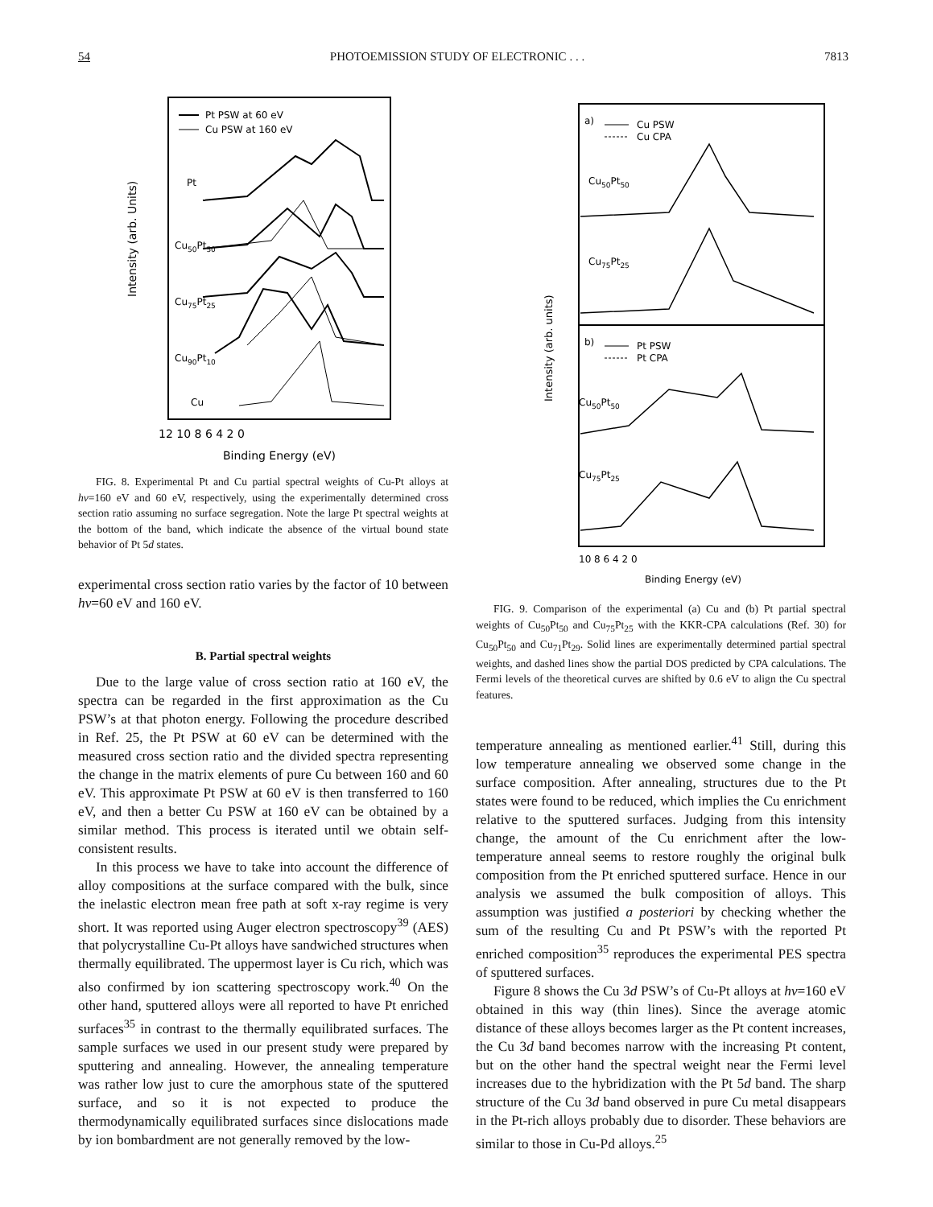54 PHOTOEMISSION STUDY OF ELECTRONIC . . . 7813
Intensity (arb. Units)
Pt PSW at 60 eV
Cu PSW at 160 eV
Pt
Cu50Pt50
Cu75Pt25
Cu90Pt10
Cu
12 10 8 6 4 2 0
Binding Energy (eV)
FIG. 8. Experimental Pt and Cu partial spectral weights of Cu-Pt alloys at hν=160 eV and 60 eV, respectively, using the experimentally determined cross section ratio assuming no surface segregation. Note the large Pt spectral weights at the bottom of the band, which indicate the absence of the virtual bound state behavior of Pt 5d states.
experimental cross section ratio varies by the factor of 10 between hν=60 eV and 160 eV.
B. Partial spectral weights
Due to the large value of cross section ratio at 160 eV, the spectra can be regarded in the first approximation as the Cu PSW’s at that photon energy. Following the procedure described in Ref. 25, the Pt PSW at 60 eV can be determined with the measured cross section ratio and the divided spectra representing the change in the matrix elements of pure Cu between 160 and 60 eV. This approximate Pt PSW at 60 eV is then transferred to 160 eV, and then a better Cu PSW at 160 eV can be obtained by a similar method. This process is iterated until we obtain self-consistent results.
In this process we have to take into account the difference of alloy compositions at the surface compared with the bulk, since the inelastic electron mean free path at soft x-ray regime is very short. It was reported using Auger electron spectroscopy<sup>39</sup> (AES) that polycrystalline Cu-Pt alloys have sandwiched structures when thermally equilibrated. The uppermost layer is Cu rich, which was also confirmed by ion scattering spectroscopy work.<sup>40</sup> On the other hand, sputtered alloys were all reported to have Pt enriched surfaces<sup>35</sup> in contrast to the thermally equilibrated surfaces. The sample surfaces we used in our present study were prepared by sputtering and annealing. However, the annealing temperature was rather low just to cure the amorphous state of the sputtered surface, and so it is not expected to produce the thermodynamically equilibrated surfaces since dislocations made by ion bombardment are not generally removed by the low-
Intensity (arb. units)
a)
Cu PSW
Cu CPA
Cu50Pt50
Cu75Pt25
b)
Pt PSW
Pt CPA
Cu50Pt50
Cu75Pt25
10 8 6 4 2 0
Binding Energy (eV)
FIG. 9. Comparison of the experimental (a) Cu and (b) Pt partial spectral weights of Cu<sub>50</sub>Pt<sub>50</sub> and Cu<sub>75</sub>Pt<sub>25</sub> with the KKR-CPA calculations (Ref. 30) for Cu<sub>50</sub>Pt<sub>50</sub> and Cu<sub>71</sub>Pt<sub>29</sub>. Solid lines are experimentally determined partial spectral weights, and dashed lines show the partial DOS predicted by CPA calculations. The Fermi levels of the theoretical curves are shifted by 0.6 eV to align the Cu spectral features.
temperature annealing as mentioned earlier.<sup>41</sup> Still, during this low temperature annealing we observed some change in the surface composition. After annealing, structures due to the Pt states were found to be reduced, which implies the Cu enrichment relative to the sputtered surfaces. Judging from this intensity change, the amount of the Cu enrichment after the low-temperature anneal seems to restore roughly the original bulk composition from the Pt enriched sputtered surface. Hence in our analysis we assumed the bulk composition of alloys. This assumption was justified a posteriori by checking whether the sum of the resulting Cu and Pt PSW’s with the reported Pt enriched composition<sup>35</sup> reproduces the experimental PES spectra of sputtered surfaces.
Figure 8 shows the Cu 3d PSW’s of Cu-Pt alloys at hν=160 eV obtained in this way (thin lines). Since the average atomic distance of these alloys becomes larger as the Pt content increases, the Cu 3d band becomes narrow with the increasing Pt content, but on the other hand the spectral weight near the Fermi level increases due to the hybridization with the Pt 5d band. The sharp structure of the Cu 3d band observed in pure Cu metal disappears in the Pt-rich alloys probably due to disorder. These behaviors are similar to those in Cu-Pd alloys.<sup>25</sup>